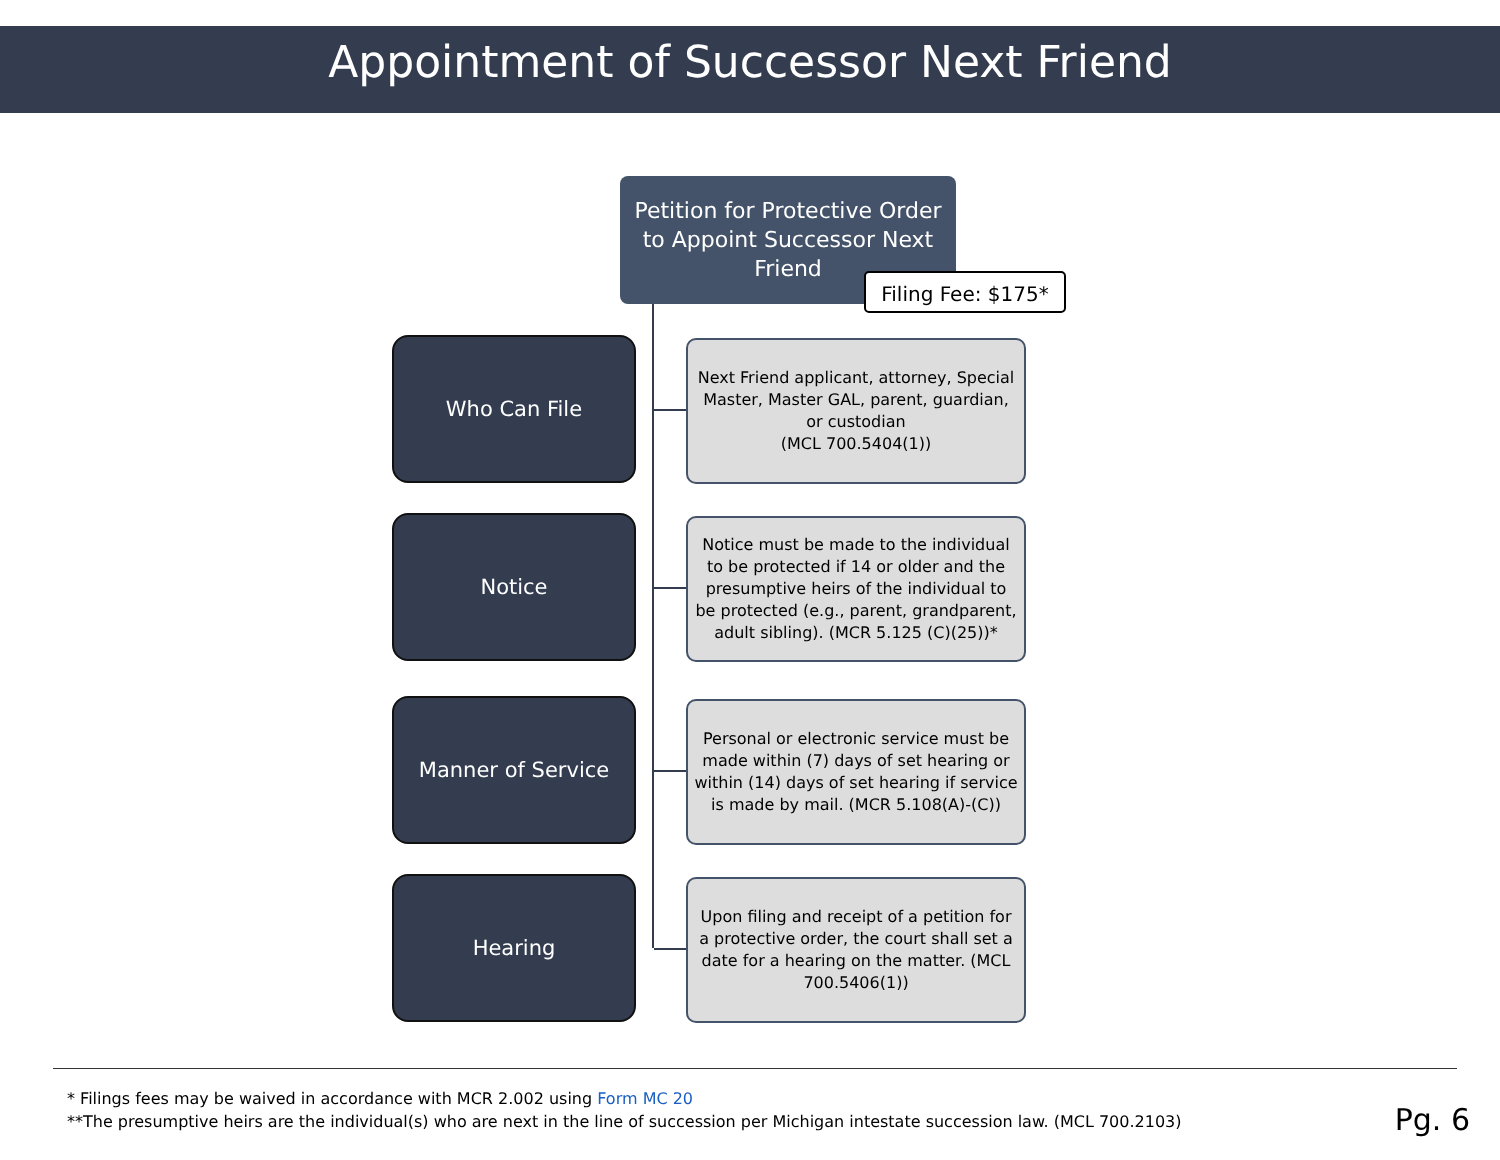Appointment of Successor Next Friend
Petition for Protective Order to Appoint Successor Next Friend
Filing Fee: $175*
Who Can File
Next Friend applicant, attorney, Special Master, Master GAL, parent, guardian, or custodian
(MCL 700.5404(1))
Notice
Notice must be made to the individual to be protected if 14 or older and the presumptive heirs of the individual to be protected (e.g., parent, grandparent, adult sibling). (MCR 5.125 (C)(25))*
Manner of Service
Personal or electronic service must be made within (7) days of set hearing or within (14) days of set hearing if service is made by mail. (MCR 5.108(A)-(C))
Hearing
Upon filing and receipt of a petition for a protective order, the court shall set a date for a hearing on the matter. (MCL 700.5406(1))
* Filings fees may be waived in accordance with MCR 2.002 using Form MC 20
**The presumptive heirs are the individual(s) who are next in the line of succession per Michigan intestate succession law. (MCL 700.2103)
Pg. 6